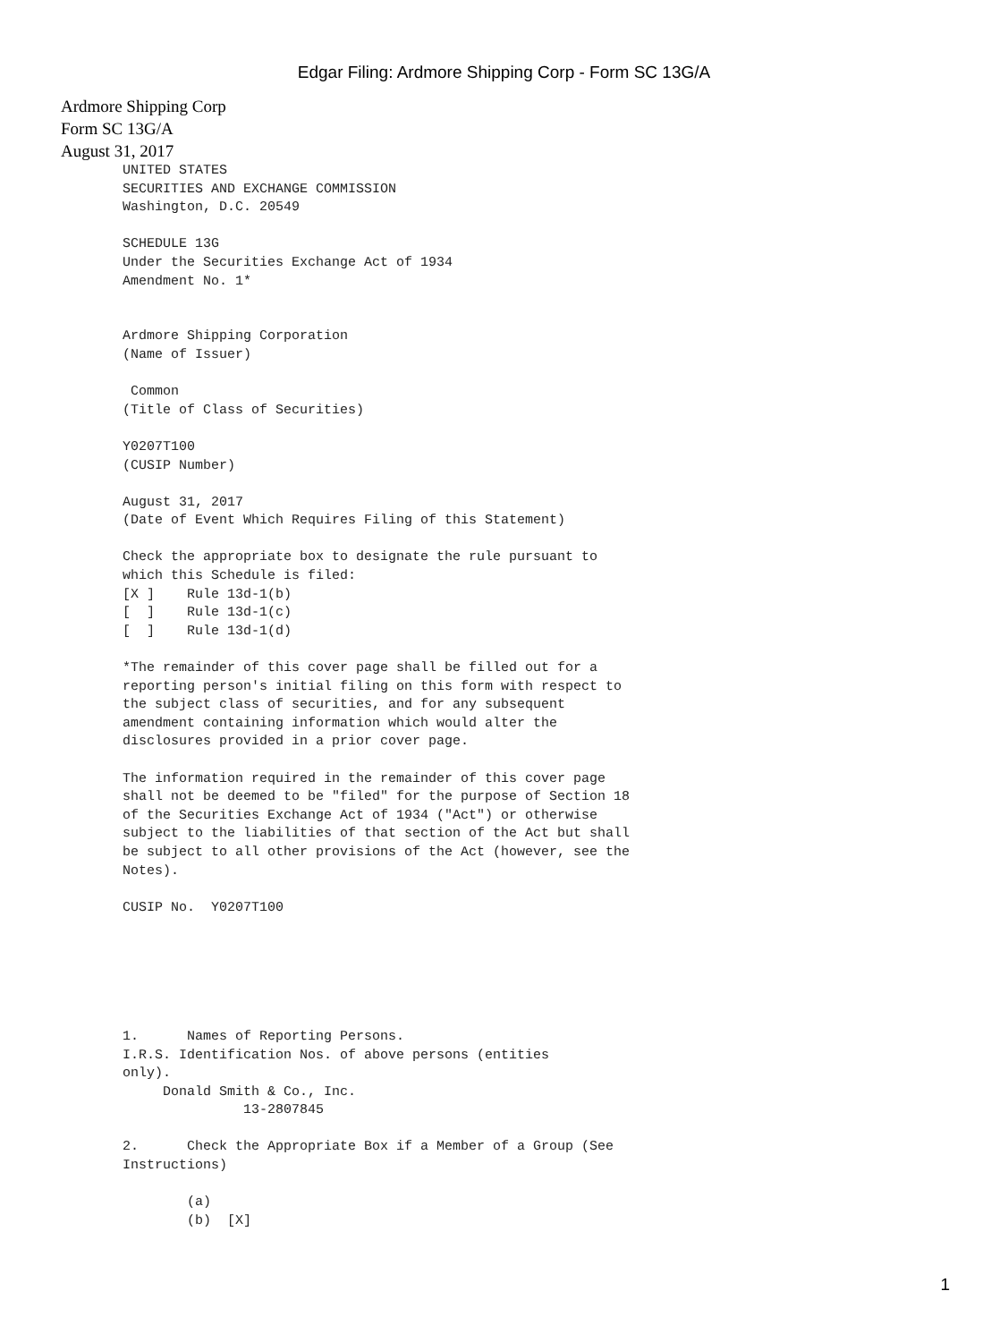Edgar Filing: Ardmore Shipping Corp - Form SC 13G/A
Ardmore Shipping Corp
Form SC 13G/A
August 31, 2017
UNITED STATES
SECURITIES AND EXCHANGE COMMISSION
Washington, D.C. 20549

SCHEDULE 13G
Under the Securities Exchange Act of 1934
Amendment No. 1*


Ardmore Shipping Corporation
(Name of Issuer)

 Common
(Title of Class of Securities)

Y0207T100
(CUSIP Number)

August 31, 2017
(Date of Event Which Requires Filing of this Statement)

Check the appropriate box to designate the rule pursuant to
which this Schedule is filed:
[X ]    Rule 13d-1(b)
[  ]    Rule 13d-1(c)
[  ]    Rule 13d-1(d)

*The remainder of this cover page shall be filled out for a
reporting person's initial filing on this form with respect to
the subject class of securities, and for any subsequent
amendment containing information which would alter the
disclosures provided in a prior cover page.

The information required in the remainder of this cover page
shall not be deemed to be "filed" for the purpose of Section 18
of the Securities Exchange Act of 1934 ("Act") or otherwise
subject to the liabilities of that section of the Act but shall
be subject to all other provisions of the Act (however, see the
Notes).

CUSIP No.  Y0207T100






1.      Names of Reporting Persons.
I.R.S. Identification Nos. of above persons (entities
only).
     Donald Smith & Co., Inc.
               13-2807845

2.      Check the Appropriate Box if a Member of a Group (See
Instructions)

        (a)
        (b)  [X]
1